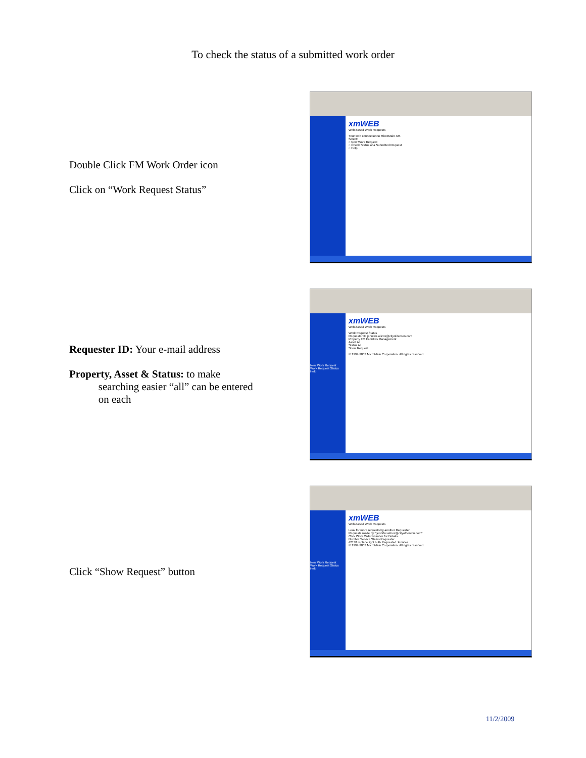To check the status of a submitted work order
Double Click FM Work Order icon
Click on “Work Request Status”
xmWEB
Web-based Work Requests
Your web connection to MicroMain XM.
Select:
○ New Work Request
○ Check Status of a Submitted Request
○ Help
Requester ID: Your e-mail address
Property, Asset & Status: to make
searching easier “all” can be entered
on each
New Work Request
Work Request Status
Help
xmWEB
Web-based Work Requests
Work Request Status
Requester ID jennifer.wilcox@cityofdenton.com
Property FM Facilities Management
Asset All
Status All
Show Request
© 1999-2003 MicroMain Corporation. All rights reserved.
Click “Show Request” button
New Work Request
Work Request Status
Help
xmWEB
Web-based Work Requests
Look for more requests by another Requester.
Requests made by: "jennifer.wilcox@cityofdenton.com"
Click Work Order Number for Details.
Number Service Status Requester
42138 replace light bulb Requested Jennifer
© 1999-2003 MicroMain Corporation. All rights reserved.
11/2/2009